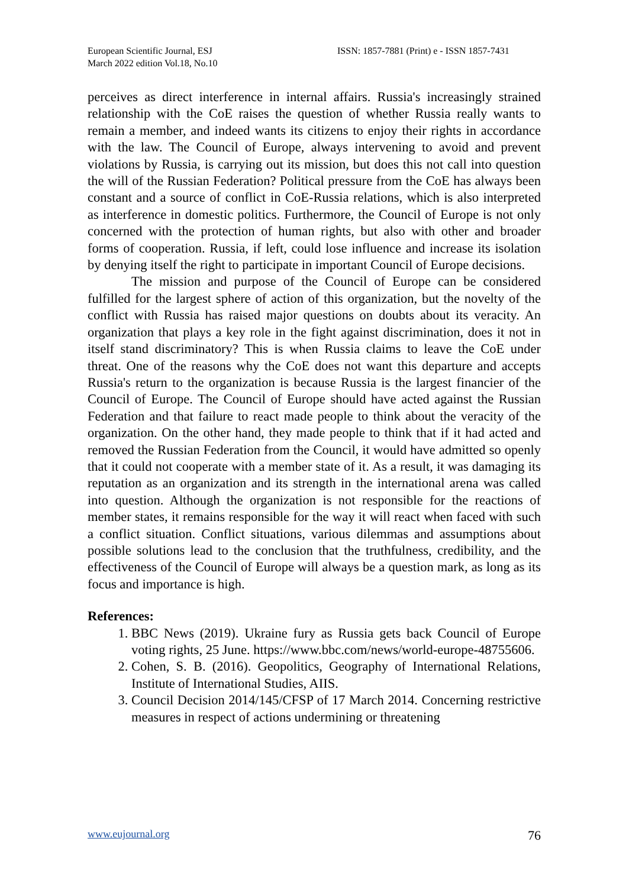European Scientific Journal, ESJ
March 2022 edition Vol.18, No.10
ISSN: 1857-7881 (Print) e - ISSN 1857-7431
perceives as direct interference in internal affairs. Russia's increasingly strained relationship with the CoE raises the question of whether Russia really wants to remain a member, and indeed wants its citizens to enjoy their rights in accordance with the law. The Council of Europe, always intervening to avoid and prevent violations by Russia, is carrying out its mission, but does this not call into question the will of the Russian Federation? Political pressure from the CoE has always been constant and a source of conflict in CoE-Russia relations, which is also interpreted as interference in domestic politics. Furthermore, the Council of Europe is not only concerned with the protection of human rights, but also with other and broader forms of cooperation. Russia, if left, could lose influence and increase its isolation by denying itself the right to participate in important Council of Europe decisions.
The mission and purpose of the Council of Europe can be considered fulfilled for the largest sphere of action of this organization, but the novelty of the conflict with Russia has raised major questions on doubts about its veracity. An organization that plays a key role in the fight against discrimination, does it not in itself stand discriminatory? This is when Russia claims to leave the CoE under threat. One of the reasons why the CoE does not want this departure and accepts Russia's return to the organization is because Russia is the largest financier of the Council of Europe. The Council of Europe should have acted against the Russian Federation and that failure to react made people to think about the veracity of the organization. On the other hand, they made people to think that if it had acted and removed the Russian Federation from the Council, it would have admitted so openly that it could not cooperate with a member state of it. As a result, it was damaging its reputation as an organization and its strength in the international arena was called into question. Although the organization is not responsible for the reactions of member states, it remains responsible for the way it will react when faced with such a conflict situation. Conflict situations, various dilemmas and assumptions about possible solutions lead to the conclusion that the truthfulness, credibility, and the effectiveness of the Council of Europe will always be a question mark, as long as its focus and importance is high.
References:
1. BBC News (2019). Ukraine fury as Russia gets back Council of Europe voting rights, 25 June. https://www.bbc.com/news/world-europe-48755606.
2. Cohen, S. B. (2016). Geopolitics, Geography of International Relations, Institute of International Studies, AIIS.
3. Council Decision 2014/145/CFSP of 17 March 2014. Concerning restrictive measures in respect of actions undermining or threatening
www.eujournal.org 76